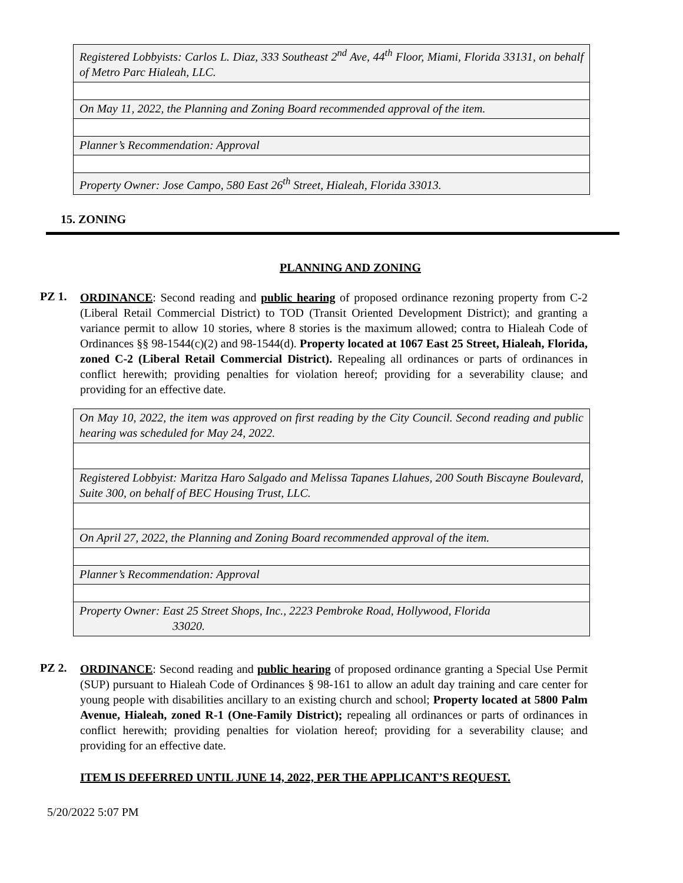| Registered Lobbyists: Carlos L. Diaz, 333 Southeast 2<sup>nd</sup> Ave, 44<sup>th</sup> Floor, Miami, Florida 33131, on behalf of Metro Parc Hialeah, LLC. |
| On May 11, 2022, the Planning and Zoning Board recommended approval of the item. |
| Planner’s Recommendation: Approval |
| Property Owner: Jose Campo, 580 East 26<sup>th</sup> Street, Hialeah, Florida 33013. |
15. ZONING
PLANNING AND ZONING
PZ 1.
ORDINANCE: Second reading and public hearing of proposed ordinance rezoning property from C-2 (Liberal Retail Commercial District) to TOD (Transit Oriented Development District); and granting a variance permit to allow 10 stories, where 8 stories is the maximum allowed; contra to Hialeah Code of Ordinances §§ 98-1544(c)(2) and 98-1544(d). Property located at 1067 East 25 Street, Hialeah, Florida, zoned C-2 (Liberal Retail Commercial District). Repealing all ordinances or parts of ordinances in conflict herewith; providing penalties for violation hereof; providing for a severability clause; and providing for an effective date.
| On May 10, 2022, the item was approved on first reading by the City Council. Second reading and public hearing was scheduled for May 24, 2022. |
| Registered Lobbyist: Maritza Haro Salgado and Melissa Tapanes Llahues, 200 South Biscayne Boulevard, Suite 300, on behalf of BEC Housing Trust, LLC. |
| On April 27, 2022, the Planning and Zoning Board recommended approval of the item. |
| Planner’s Recommendation: Approval |
| Property Owner: East 25 Street Shops, Inc., 2223 Pembroke Road, Hollywood, Florida 33020. |
PZ 2.
ORDINANCE: Second reading and public hearing of proposed ordinance granting a Special Use Permit (SUP) pursuant to Hialeah Code of Ordinances § 98-161 to allow an adult day training and care center for young people with disabilities ancillary to an existing church and school; Property located at 5800 Palm Avenue, Hialeah, zoned R-1 (One-Family District); repealing all ordinances or parts of ordinances in conflict herewith; providing penalties for violation hereof; providing for a severability clause; and providing for an effective date.
ITEM IS DEFERRED UNTIL JUNE 14, 2022, PER THE APPLICANT’S REQUEST.
5/20/2022 5:07 PM